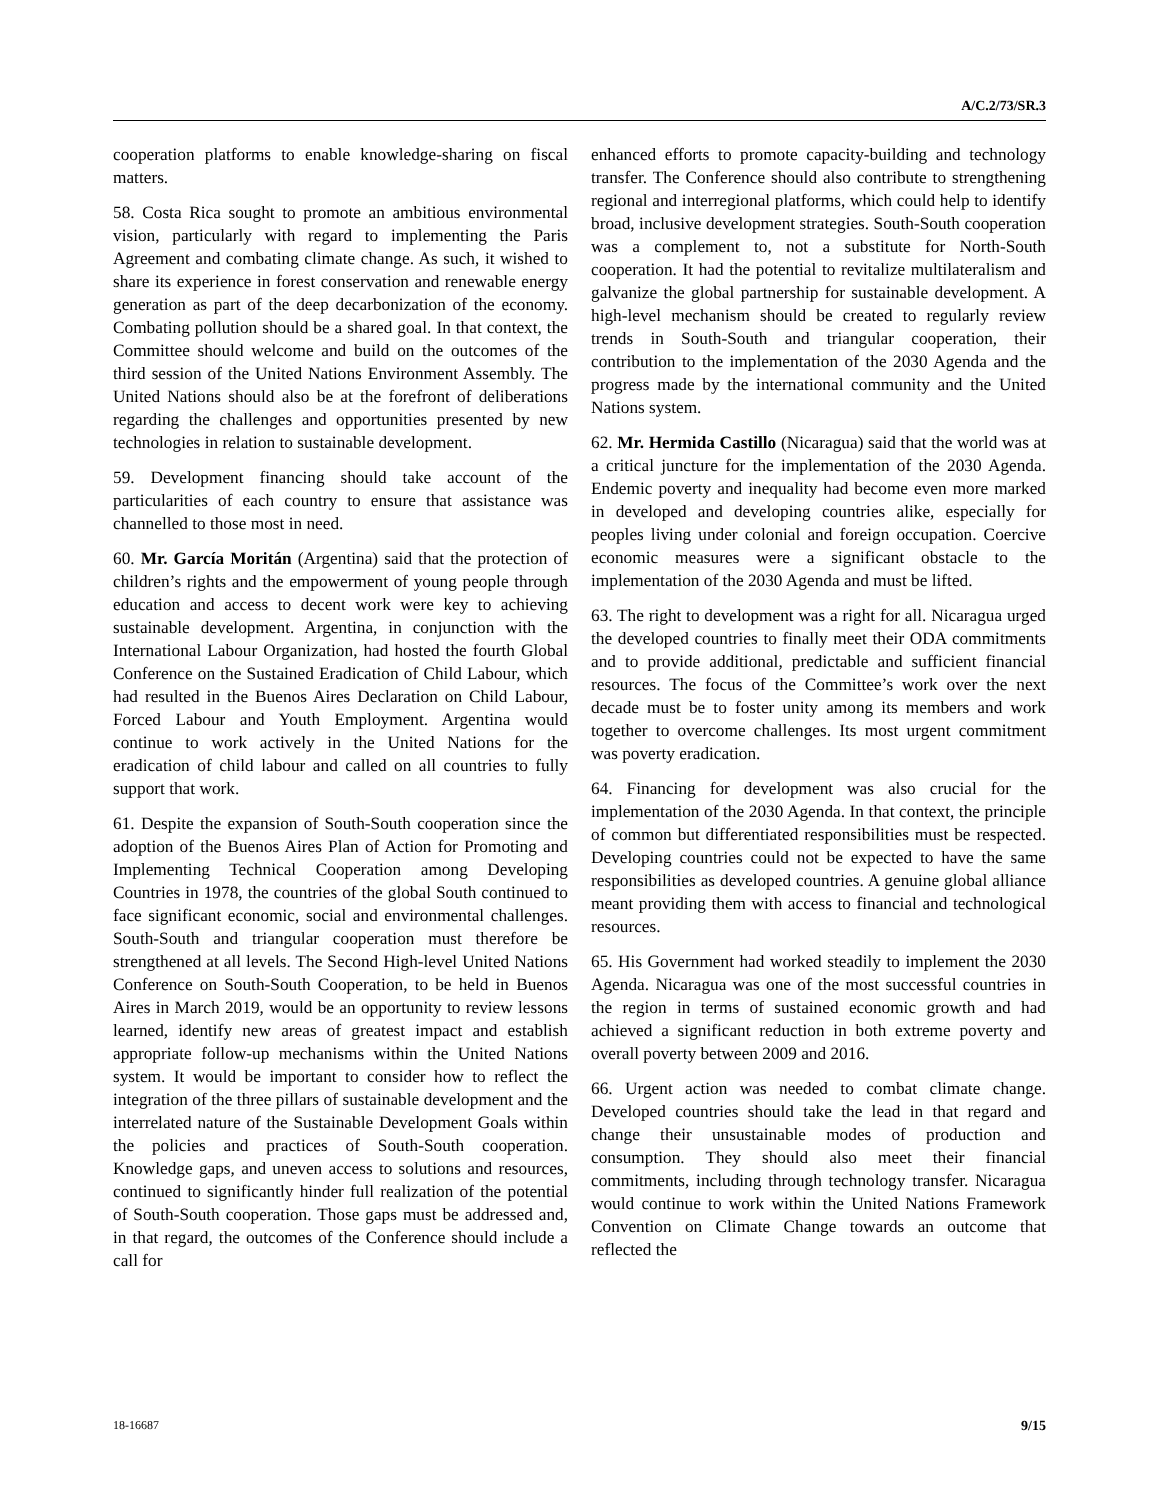A/C.2/73/SR.3
cooperation platforms to enable knowledge-sharing on fiscal matters.
58. Costa Rica sought to promote an ambitious environmental vision, particularly with regard to implementing the Paris Agreement and combating climate change. As such, it wished to share its experience in forest conservation and renewable energy generation as part of the deep decarbonization of the economy. Combating pollution should be a shared goal. In that context, the Committee should welcome and build on the outcomes of the third session of the United Nations Environment Assembly. The United Nations should also be at the forefront of deliberations regarding the challenges and opportunities presented by new technologies in relation to sustainable development.
59. Development financing should take account of the particularities of each country to ensure that assistance was channelled to those most in need.
60. Mr. García Moritán (Argentina) said that the protection of children’s rights and the empowerment of young people through education and access to decent work were key to achieving sustainable development. Argentina, in conjunction with the International Labour Organization, had hosted the fourth Global Conference on the Sustained Eradication of Child Labour, which had resulted in the Buenos Aires Declaration on Child Labour, Forced Labour and Youth Employment. Argentina would continue to work actively in the United Nations for the eradication of child labour and called on all countries to fully support that work.
61. Despite the expansion of South-South cooperation since the adoption of the Buenos Aires Plan of Action for Promoting and Implementing Technical Cooperation among Developing Countries in 1978, the countries of the global South continued to face significant economic, social and environmental challenges. South-South and triangular cooperation must therefore be strengthened at all levels. The Second High-level United Nations Conference on South-South Cooperation, to be held in Buenos Aires in March 2019, would be an opportunity to review lessons learned, identify new areas of greatest impact and establish appropriate follow-up mechanisms within the United Nations system. It would be important to consider how to reflect the integration of the three pillars of sustainable development and the interrelated nature of the Sustainable Development Goals within the policies and practices of South-South cooperation. Knowledge gaps, and uneven access to solutions and resources, continued to significantly hinder full realization of the potential of South-South cooperation. Those gaps must be addressed and, in that regard, the outcomes of the Conference should include a call for
enhanced efforts to promote capacity-building and technology transfer. The Conference should also contribute to strengthening regional and interregional platforms, which could help to identify broad, inclusive development strategies. South-South cooperation was a complement to, not a substitute for North-South cooperation. It had the potential to revitalize multilateralism and galvanize the global partnership for sustainable development. A high-level mechanism should be created to regularly review trends in South-South and triangular cooperation, their contribution to the implementation of the 2030 Agenda and the progress made by the international community and the United Nations system.
62. Mr. Hermida Castillo (Nicaragua) said that the world was at a critical juncture for the implementation of the 2030 Agenda. Endemic poverty and inequality had become even more marked in developed and developing countries alike, especially for peoples living under colonial and foreign occupation. Coercive economic measures were a significant obstacle to the implementation of the 2030 Agenda and must be lifted.
63. The right to development was a right for all. Nicaragua urged the developed countries to finally meet their ODA commitments and to provide additional, predictable and sufficient financial resources. The focus of the Committee’s work over the next decade must be to foster unity among its members and work together to overcome challenges. Its most urgent commitment was poverty eradication.
64. Financing for development was also crucial for the implementation of the 2030 Agenda. In that context, the principle of common but differentiated responsibilities must be respected. Developing countries could not be expected to have the same responsibilities as developed countries. A genuine global alliance meant providing them with access to financial and technological resources.
65. His Government had worked steadily to implement the 2030 Agenda. Nicaragua was one of the most successful countries in the region in terms of sustained economic growth and had achieved a significant reduction in both extreme poverty and overall poverty between 2009 and 2016.
66. Urgent action was needed to combat climate change. Developed countries should take the lead in that regard and change their unsustainable modes of production and consumption. They should also meet their financial commitments, including through technology transfer. Nicaragua would continue to work within the United Nations Framework Convention on Climate Change towards an outcome that reflected the
18-16687 9/15